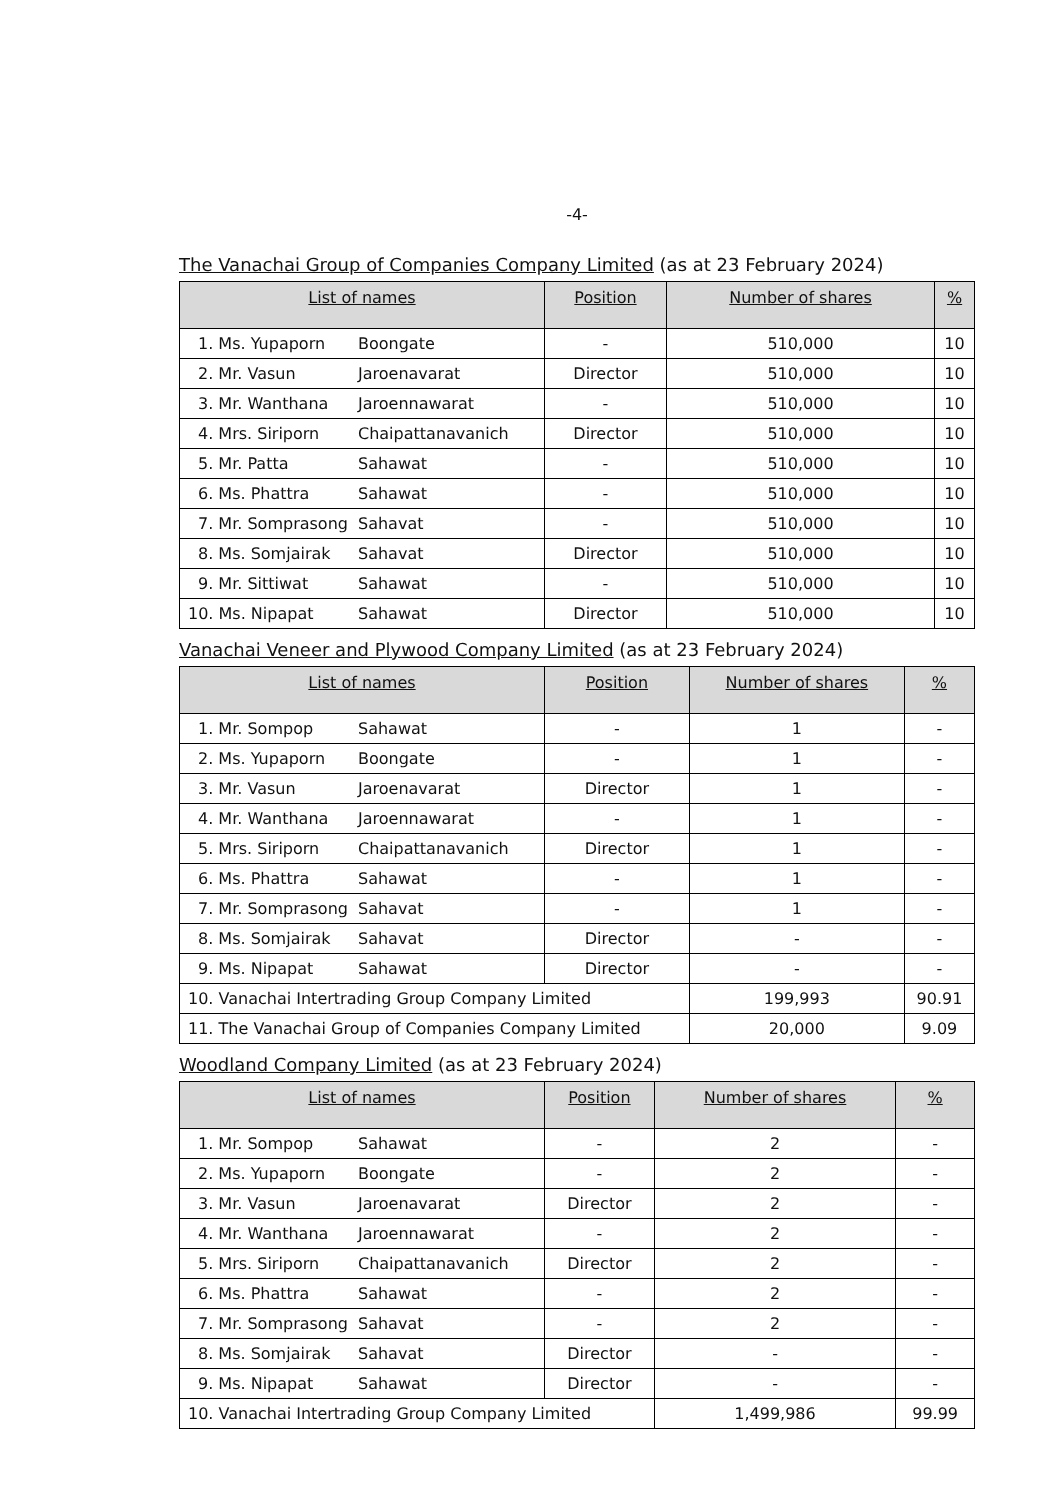-4-
The Vanachai Group of Companies Company Limited (as at 23 February 2024)
| List of names | | Position | Number of shares | % |
| --- | --- | --- | --- | --- |
| 1. Ms. Yupaporn | Boongate | - | 510,000 | 10 |
| 2. Mr. Vasun | Jaroenavarat | Director | 510,000 | 10 |
| 3. Mr. Wanthana | Jaroennawarat | - | 510,000 | 10 |
| 4. Mrs. Siriporn | Chaipattanavanich | Director | 510,000 | 10 |
| 5. Mr. Patta | Sahawat | - | 510,000 | 10 |
| 6. Ms. Phattra | Sahawat | - | 510,000 | 10 |
| 7. Mr. Somprasong | Sahavat | - | 510,000 | 10 |
| 8. Ms. Somjairak | Sahavat | Director | 510,000 | 10 |
| 9. Mr. Sittiwat | Sahawat | - | 510,000 | 10 |
| 10. Ms. Nipapat | Sahawat | Director | 510,000 | 10 |
Vanachai Veneer and Plywood Company Limited (as at 23 February 2024)
| List of names | | Position | Number of shares | % |
| --- | --- | --- | --- | --- |
| 1. Mr. Sompop | Sahawat | - | 1 | - |
| 2. Ms. Yupaporn | Boongate | - | 1 | - |
| 3. Mr. Vasun | Jaroenavarat | Director | 1 | - |
| 4. Mr. Wanthana | Jaroennawarat | - | 1 | - |
| 5. Mrs. Siriporn | Chaipattanavanich | Director | 1 | - |
| 6. Ms. Phattra | Sahawat | - | 1 | - |
| 7. Mr. Somprasong | Sahavat | - | 1 | - |
| 8. Ms. Somjairak | Sahavat | Director | - | - |
| 9. Ms. Nipapat | Sahawat | Director | - | - |
| 10. Vanachai Intertrading Group Company Limited | | | 199,993 | 90.91 |
| 11. The Vanachai Group of Companies Company Limited | | | 20,000 | 9.09 |
Woodland Company Limited (as at 23 February 2024)
| List of names | | Position | Number of shares | % |
| --- | --- | --- | --- | --- |
| 1. Mr. Sompop | Sahawat | - | 2 | - |
| 2. Ms. Yupaporn | Boongate | - | 2 | - |
| 3. Mr. Vasun | Jaroenavarat | Director | 2 | - |
| 4. Mr. Wanthana | Jaroennawarat | - | 2 | - |
| 5. Mrs. Siriporn | Chaipattanavanich | Director | 2 | - |
| 6. Ms. Phattra | Sahawat | - | 2 | - |
| 7. Mr. Somprasong | Sahavat | - | 2 | - |
| 8. Ms. Somjairak | Sahavat | Director | - | - |
| 9. Ms. Nipapat | Sahawat | Director | - | - |
| 10. Vanachai Intertrading Group Company Limited | | | 1,499,986 | 99.99 |